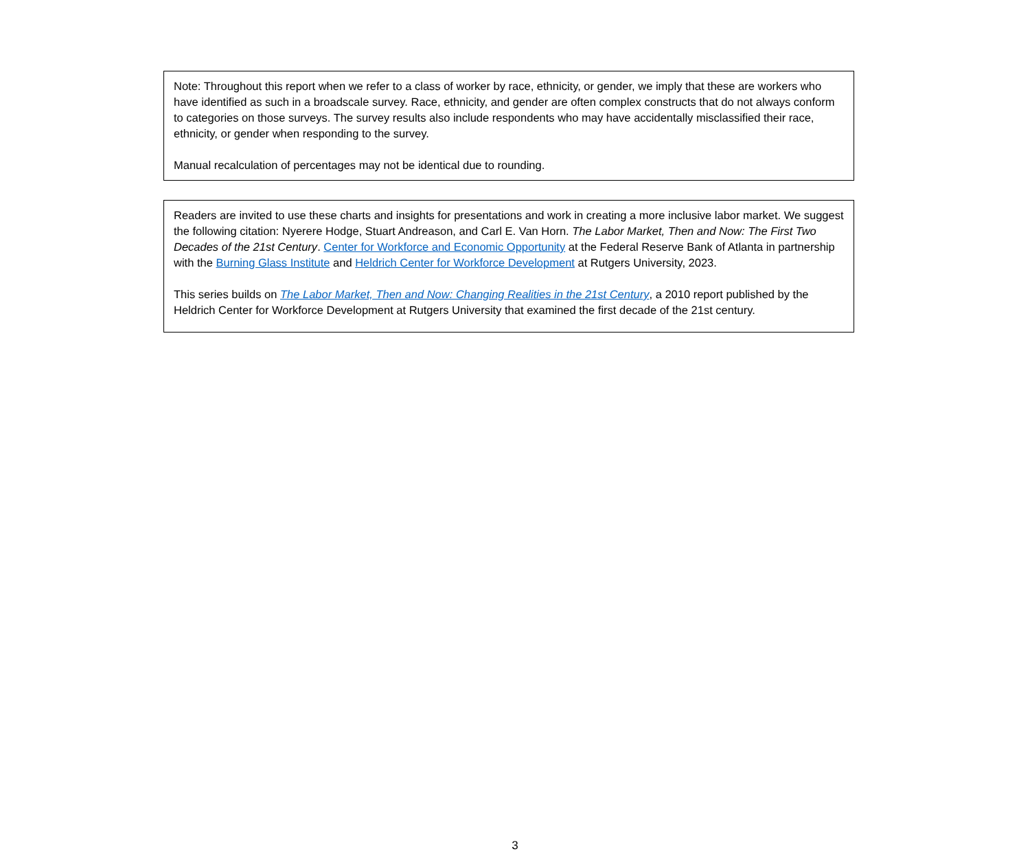Note: Throughout this report when we refer to a class of worker by race, ethnicity, or gender, we imply that these are workers who have identified as such in a broadscale survey. Race, ethnicity, and gender are often complex constructs that do not always conform to categories on those surveys. The survey results also include respondents who may have accidentally misclassified their race, ethnicity, or gender when responding to the survey.
Manual recalculation of percentages may not be identical due to rounding.
Readers are invited to use these charts and insights for presentations and work in creating a more inclusive labor market. We suggest the following citation: Nyerere Hodge, Stuart Andreason, and Carl E. Van Horn. The Labor Market, Then and Now: The First Two Decades of the 21st Century. Center for Workforce and Economic Opportunity at the Federal Reserve Bank of Atlanta in partnership with the Burning Glass Institute and Heldrich Center for Workforce Development at Rutgers University, 2023.
This series builds on The Labor Market, Then and Now: Changing Realities in the 21st Century, a 2010 report published by the Heldrich Center for Workforce Development at Rutgers University that examined the first decade of the 21st century.
3